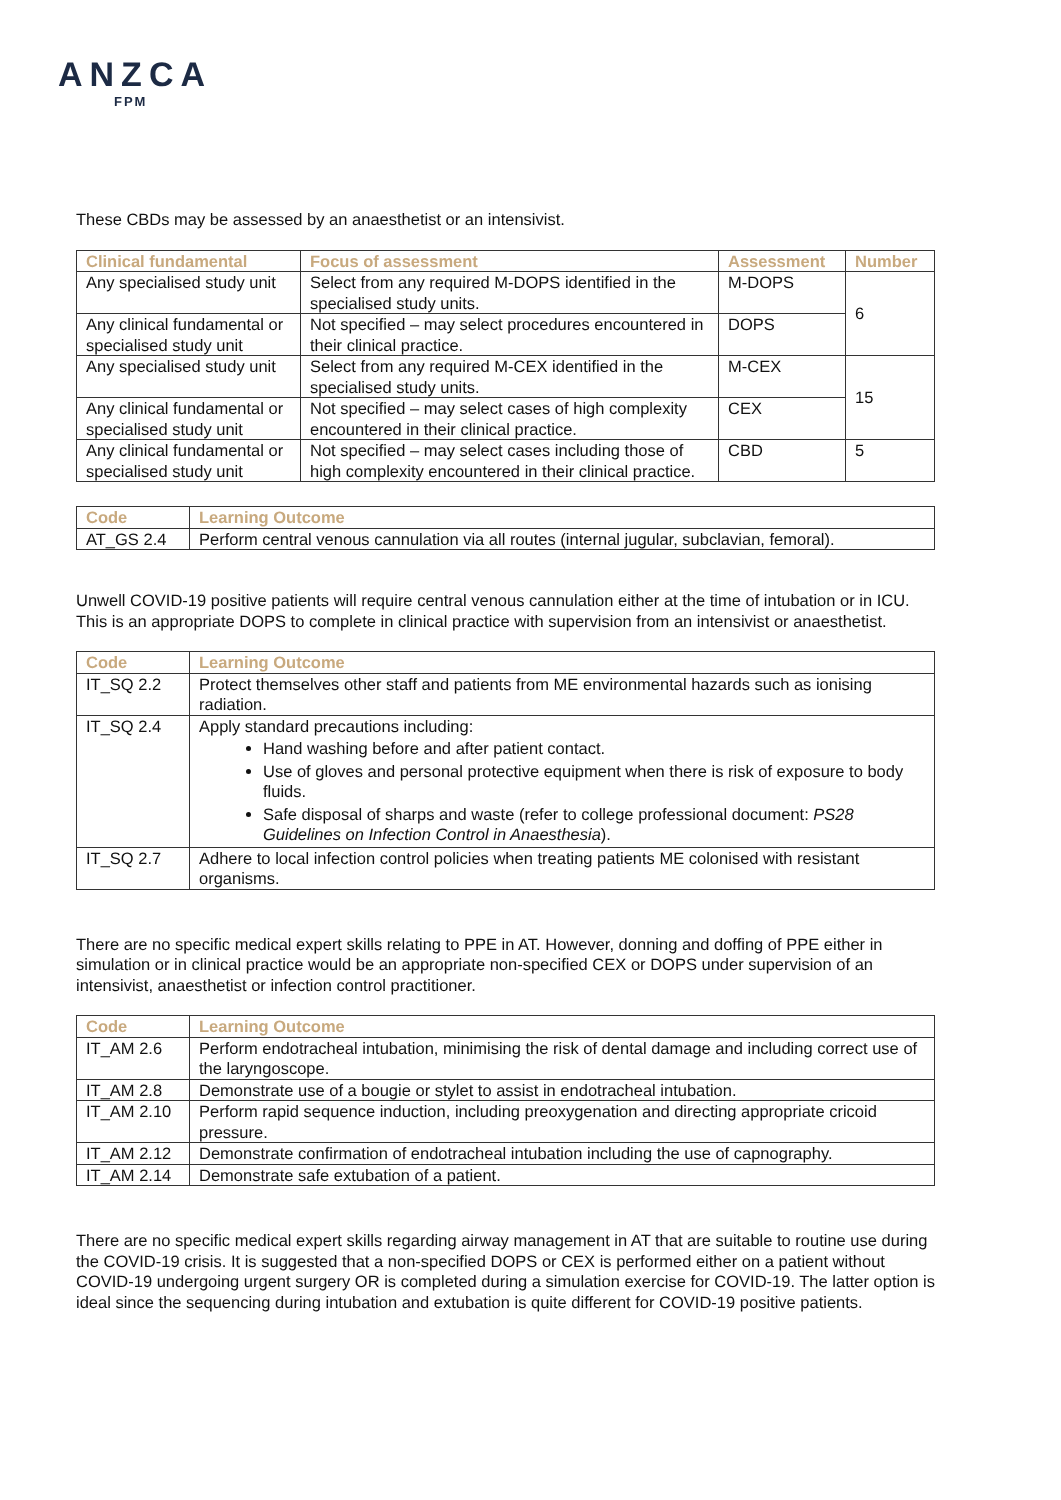ANZCA
FPM
These CBDs may be assessed by an anaesthetist or an intensivist.
| Clinical fundamental | Focus of assessment | Assessment | Number |
| --- | --- | --- | --- |
| Any specialised study unit | Select from any required M-DOPS identified in the specialised study units. | M-DOPS | 6 |
| Any clinical fundamental or specialised study unit | Not specified – may select procedures encountered in their clinical practice. | DOPS | |
| Any specialised study unit | Select from any required M-CEX identified in the specialised study units. | M-CEX | 15 |
| Any clinical fundamental or specialised study unit | Not specified – may select cases of high complexity encountered in their clinical practice. | CEX | |
| Any clinical fundamental or specialised study unit | Not specified – may select cases including those of high complexity encountered in their clinical practice. | CBD | 5 |
| Code | Learning Outcome |
| --- | --- |
| AT_GS 2.4 | Perform central venous cannulation via all routes (internal jugular, subclavian, femoral). |
Unwell COVID-19 positive patients will require central venous cannulation either at the time of intubation or in ICU. This is an appropriate DOPS to complete in clinical practice with supervision from an intensivist or anaesthetist.
| Code | Learning Outcome |
| --- | --- |
| IT_SQ 2.2 | Protect themselves other staff and patients from ME environmental hazards such as ionising radiation. |
| IT_SQ 2.4 | Apply standard precautions including: Hand washing before and after patient contact. Use of gloves and personal protective equipment when there is risk of exposure to body fluids. Safe disposal of sharps and waste (refer to college professional document: PS28 Guidelines on Infection Control in Anaesthesia ). |
| IT_SQ 2.7 | Adhere to local infection control policies when treating patients ME colonised with resistant organisms. |
There are no specific medical expert skills relating to PPE in AT. However, donning and doffing of PPE either in simulation or in clinical practice would be an appropriate non-specified CEX or DOPS under supervision of an intensivist, anaesthetist or infection control practitioner.
| Code | Learning Outcome |
| --- | --- |
| IT_AM 2.6 | Perform endotracheal intubation, minimising the risk of dental damage and including correct use of the laryngoscope. |
| IT_AM 2.8 | Demonstrate use of a bougie or stylet to assist in endotracheal intubation. |
| IT_AM 2.10 | Perform rapid sequence induction, including preoxygenation and directing appropriate cricoid pressure. |
| IT_AM 2.12 | Demonstrate confirmation of endotracheal intubation including the use of capnography. |
| IT_AM 2.14 | Demonstrate safe extubation of a patient. |
There are no specific medical expert skills regarding airway management in AT that are suitable to routine use during the COVID-19 crisis. It is suggested that a non-specified DOPS or CEX is performed either on a patient without COVID-19 undergoing urgent surgery OR is completed during a simulation exercise for COVID-19. The latter option is ideal since the sequencing during intubation and extubation is quite different for COVID-19 positive patients.